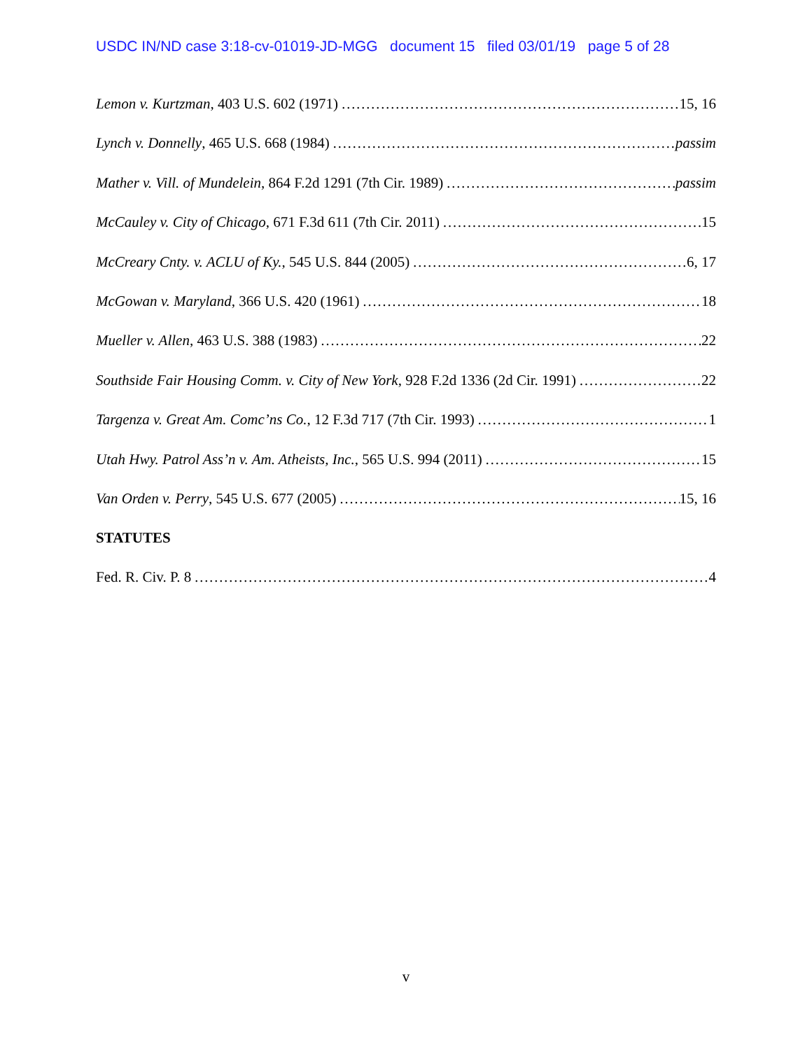USDC IN/ND case 3:18-cv-01019-JD-MGG document 15 filed 03/01/19 page 5 of 28
Lemon v. Kurtzman, 403 U.S. 602 (1971) 15, 16
Lynch v. Donnelly, 465 U.S. 668 (1984) passim
Mather v. Vill. of Mundelein, 864 F.2d 1291 (7th Cir. 1989) passim
McCauley v. City of Chicago, 671 F.3d 611 (7th Cir. 2011) 15
McCreary Cnty. v. ACLU of Ky., 545 U.S. 844 (2005) 6, 17
McGowan v. Maryland, 366 U.S. 420 (1961) 18
Mueller v. Allen, 463 U.S. 388 (1983) 22
Southside Fair Housing Comm. v. City of New York, 928 F.2d 1336 (2d Cir. 1991) 22
Targenza v. Great Am. Comc’ns Co., 12 F.3d 717 (7th Cir. 1993) 1
Utah Hwy. Patrol Ass’n v. Am. Atheists, Inc., 565 U.S. 994 (2011) 15
Van Orden v. Perry, 545 U.S. 677 (2005) 15, 16
STATUTES
Fed. R. Civ. P. 8 4
v